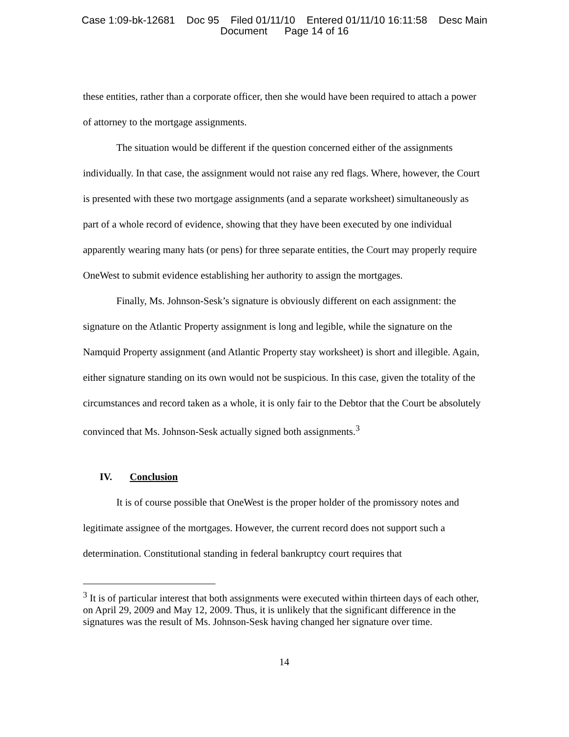Case 1:09-bk-12681 Doc 95 Filed 01/11/10 Entered 01/11/10 16:11:58 Desc Main
Document Page 14 of 16
these entities, rather than a corporate officer, then she would have been required to attach a power of attorney to the mortgage assignments.
The situation would be different if the question concerned either of the assignments individually. In that case, the assignment would not raise any red flags. Where, however, the Court is presented with these two mortgage assignments (and a separate worksheet) simultaneously as part of a whole record of evidence, showing that they have been executed by one individual apparently wearing many hats (or pens) for three separate entities, the Court may properly require OneWest to submit evidence establishing her authority to assign the mortgages.
Finally, Ms. Johnson-Sesk’s signature is obviously different on each assignment: the signature on the Atlantic Property assignment is long and legible, while the signature on the Namquid Property assignment (and Atlantic Property stay worksheet) is short and illegible. Again, either signature standing on its own would not be suspicious. In this case, given the totality of the circumstances and record taken as a whole, it is only fair to the Debtor that the Court be absolutely convinced that Ms. Johnson-Sesk actually signed both assignments.<sup>3</sup>
IV. Conclusion
It is of course possible that OneWest is the proper holder of the promissory notes and legitimate assignee of the mortgages. However, the current record does not support such a determination. Constitutional standing in federal bankruptcy court requires that
<sup>3</sup> It is of particular interest that both assignments were executed within thirteen days of each other, on April 29, 2009 and May 12, 2009. Thus, it is unlikely that the significant difference in the signatures was the result of Ms. Johnson-Sesk having changed her signature over time.
14